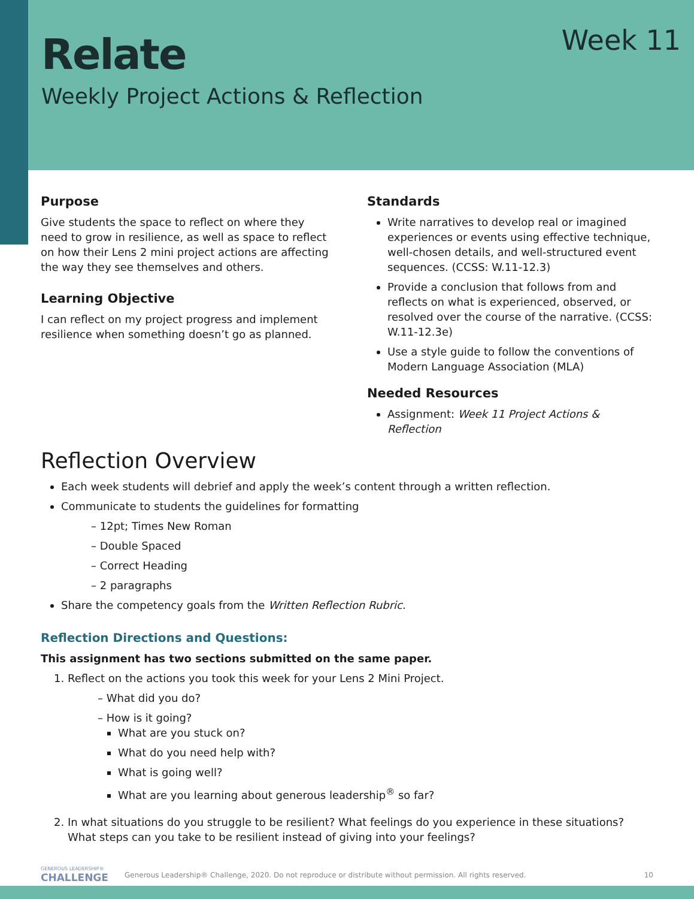Relate
Weekly Project Actions & Reflection
Week 11
Purpose
Give students the space to reflect on where they need to grow in resilience, as well as space to reflect on how their Lens 2 mini project actions are affecting the way they see themselves and others.
Learning Objective
I can reflect on my project progress and implement resilience when something doesn’t go as planned.
Standards
Write narratives to develop real or imagined experiences or events using effective technique, well-chosen details, and well-structured event sequences. (CCSS: W.11-12.3)
Provide a conclusion that follows from and reflects on what is experienced, observed, or resolved over the course of the narrative. (CCSS: W.11-12.3e)
Use a style guide to follow the conventions of Modern Language Association (MLA)
Needed Resources
Assignment: Week 11 Project Actions & Reflection
Reflection Overview
Each week students will debrief and apply the week’s content through a written reflection.
Communicate to students the guidelines for formatting
– 12pt; Times New Roman
– Double Spaced
– Correct Heading
– 2 paragraphs
Share the competency goals from the Written Reflection Rubric.
Reflection Directions and Questions:
This assignment has two sections submitted on the same paper.
1. Reflect on the actions you took this week for your Lens 2 Mini Project.
– What did you do?
– How is it going?
What are you stuck on?
What do you need help with?
What is going well?
What are you learning about generous leadership<sup>®</sup> so far?
2. In what situations do you struggle to be resilient? What feelings do you experience in these situations? What steps can you take to be resilient instead of giving into your feelings?
GENEROUS LEADERSHIP®
CHALLENGE
Generous Leadership® Challenge, 2020. Do not reproduce or distribute without permission. All rights reserved.
10